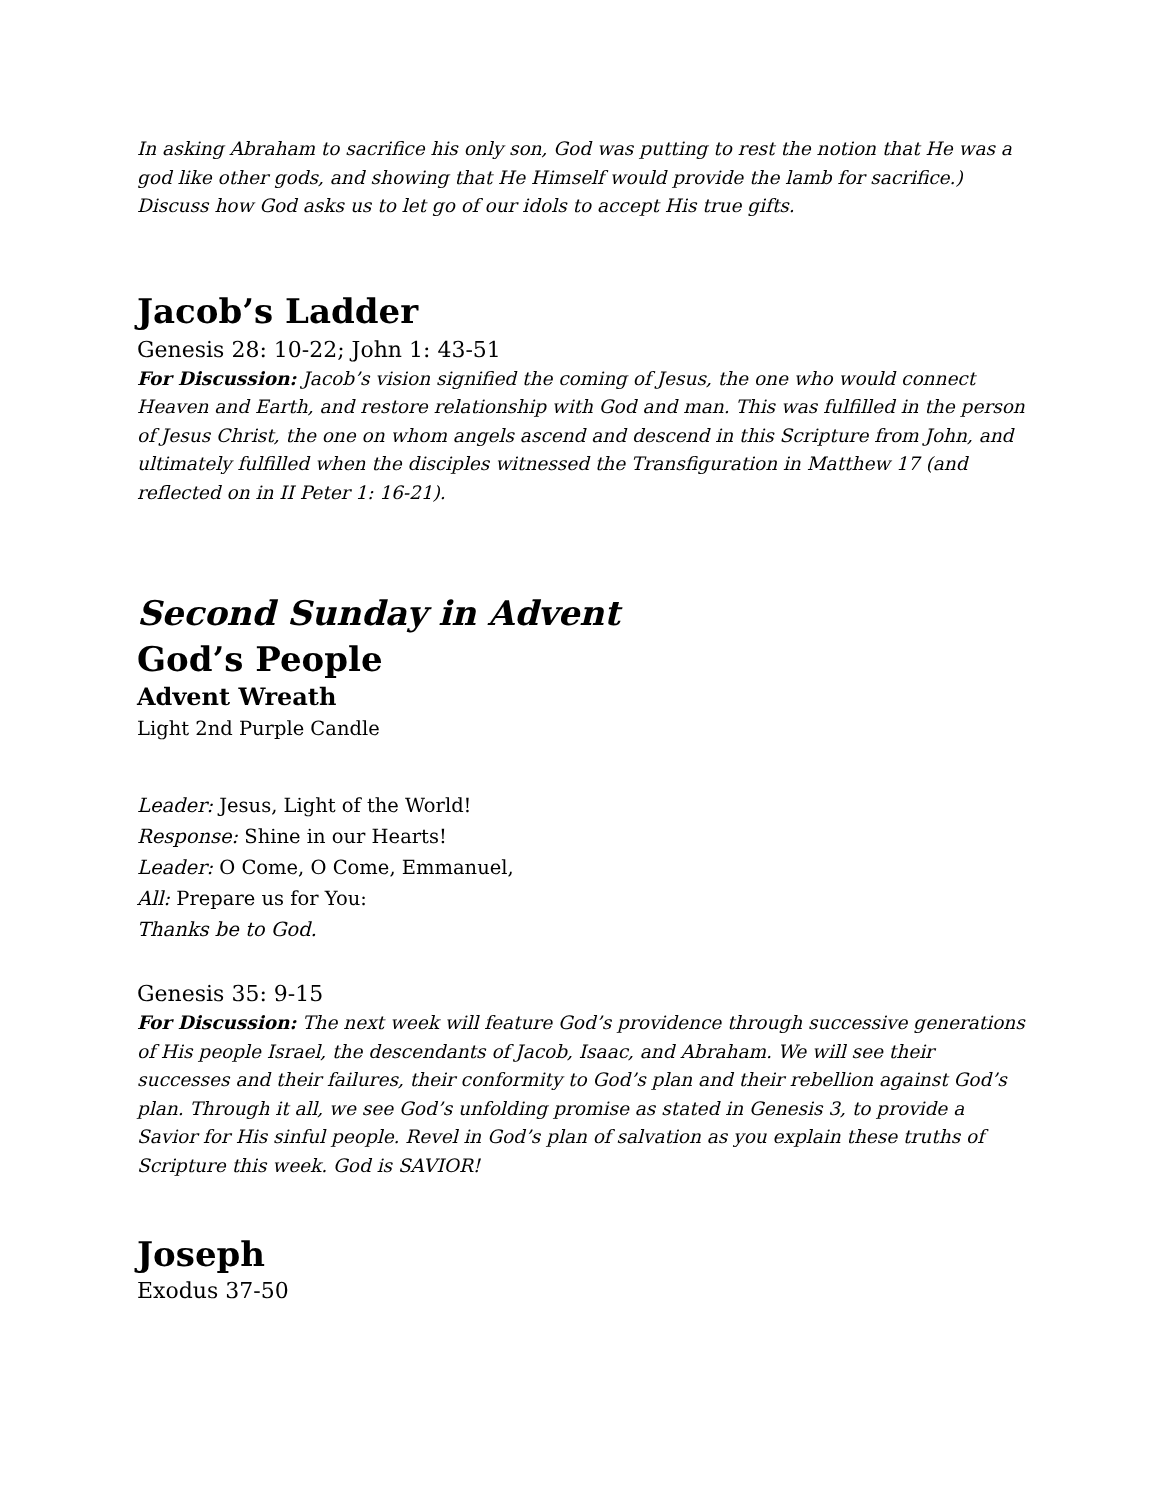In asking Abraham to sacrifice his only son, God was putting to rest the notion that He was a god like other gods, and showing that He Himself would provide the lamb for sacrifice.) Discuss how God asks us to let go of our idols to accept His true gifts.
Jacob’s Ladder
Genesis 28: 10-22; John 1: 43-51
For Discussion: Jacob’s vision signified the coming of Jesus, the one who would connect Heaven and Earth, and restore relationship with God and man. This was fulfilled in the person of Jesus Christ, the one on whom angels ascend and descend in this Scripture from John, and ultimately fulfilled when the disciples witnessed the Transfiguration in Matthew 17 (and reflected on in II Peter 1: 16-21).
Second Sunday in Advent
God’s People
Advent Wreath
Light 2nd Purple Candle
Leader: Jesus, Light of the World!
Response: Shine in our Hearts!
Leader: O Come, O Come, Emmanuel,
All: Prepare us for You:
Thanks be to God.
Genesis 35: 9-15
For Discussion: The next week will feature God’s providence through successive generations of His people Israel, the descendants of Jacob, Isaac, and Abraham. We will see their successes and their failures, their conformity to God’s plan and their rebellion against God’s plan. Through it all, we see God’s unfolding promise as stated in Genesis 3, to provide a Savior for His sinful people. Revel in God’s plan of salvation as you explain these truths of Scripture this week. God is SAVIOR!
Joseph
Exodus 37-50